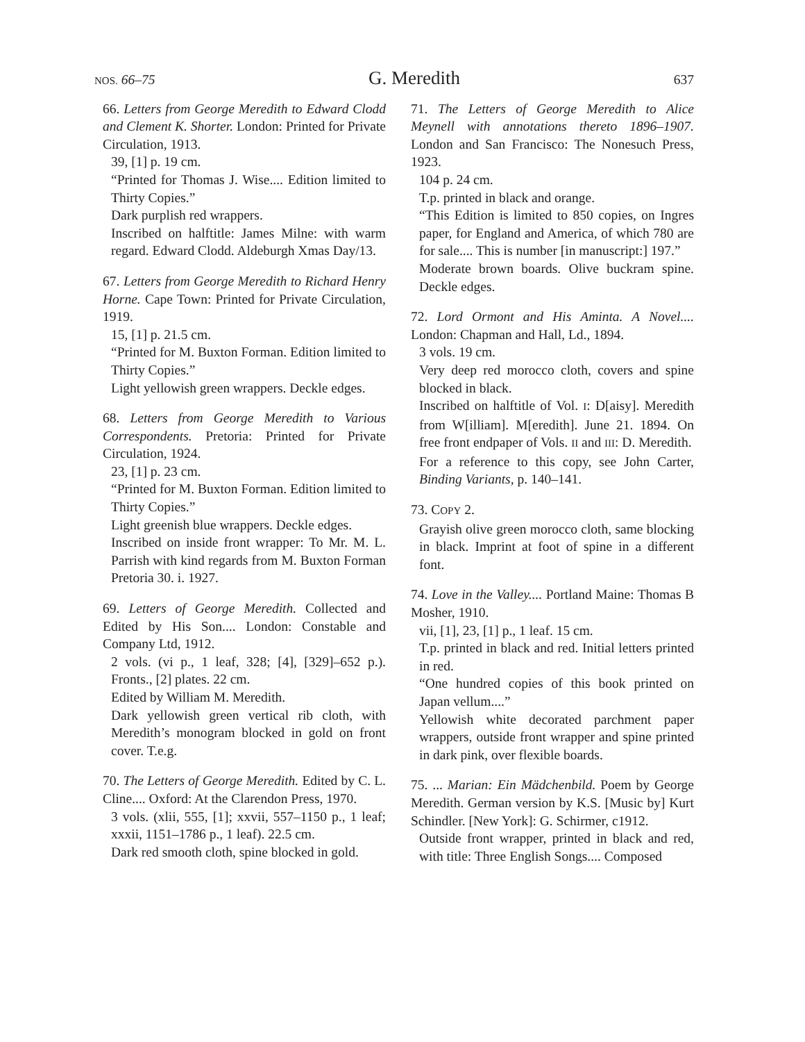NOS. 66–75 G. Meredith 637
66. Letters from George Meredith to Edward Clodd and Clement K. Shorter. London: Printed for Private Circulation, 1913.
39, [1] p. 19 cm.
“Printed for Thomas J. Wise.... Edition limited to Thirty Copies.”
Dark purplish red wrappers.
Inscribed on halftitle: James Milne: with warm regard. Edward Clodd. Aldeburgh Xmas Day/13.
67. Letters from George Meredith to Richard Henry Horne. Cape Town: Printed for Private Circulation, 1919.
15, [1] p. 21.5 cm.
“Printed for M. Buxton Forman. Edition limited to Thirty Copies.”
Light yellowish green wrappers. Deckle edges.
68. Letters from George Meredith to Various Correspondents. Pretoria: Printed for Private Circulation, 1924.
23, [1] p. 23 cm.
“Printed for M. Buxton Forman. Edition limited to Thirty Copies.”
Light greenish blue wrappers. Deckle edges.
Inscribed on inside front wrapper: To Mr. M. L. Parrish with kind regards from M. Buxton Forman Pretoria 30. i. 1927.
69. Letters of George Meredith. Collected and Edited by His Son.... London: Constable and Company Ltd, 1912.
2 vols. (vi p., 1 leaf, 328; [4], [329]–652 p.). Fronts., [2] plates. 22 cm.
Edited by William M. Meredith.
Dark yellowish green vertical rib cloth, with Meredith’s monogram blocked in gold on front cover. T.e.g.
70. The Letters of George Meredith. Edited by C. L. Cline.... Oxford: At the Clarendon Press, 1970.
3 vols. (xlii, 555, [1]; xxvii, 557–1150 p., 1 leaf; xxxii, 1151–1786 p., 1 leaf). 22.5 cm.
Dark red smooth cloth, spine blocked in gold.
71. The Letters of George Meredith to Alice Meynell with annotations thereto 1896–1907. London and San Francisco: The Nonesuch Press, 1923.
104 p. 24 cm.
T.p. printed in black and orange.
“This Edition is limited to 850 copies, on Ingres paper, for England and America, of which 780 are for sale.... This is number [in manuscript:] 197.”
Moderate brown boards. Olive buckram spine. Deckle edges.
72. Lord Ormont and His Aminta. A Novel.... London: Chapman and Hall, Ld., 1894.
3 vols. 19 cm.
Very deep red morocco cloth, covers and spine blocked in black.
Inscribed on halftitle of Vol. I: D[aisy]. Meredith from W[illiam]. M[eredith]. June 21. 1894. On free front endpaper of Vols. II and III: D. Meredith.
For a reference to this copy, see John Carter, Binding Variants, p. 140–141.
73. COPY 2.
Grayish olive green morocco cloth, same blocking in black. Imprint at foot of spine in a different font.
74. Love in the Valley.... Portland Maine: Thomas B Mosher, 1910.
vii, [1], 23, [1] p., 1 leaf. 15 cm.
T.p. printed in black and red. Initial letters printed in red.
“One hundred copies of this book printed on Japan vellum....”
Yellowish white decorated parchment paper wrappers, outside front wrapper and spine printed in dark pink, over flexible boards.
75. ... Marian: Ein Mädchenbild. Poem by George Meredith. German version by K.S. [Music by] Kurt Schindler. [New York]: G. Schirmer, c1912.
Outside front wrapper, printed in black and red, with title: Three English Songs.... Composed